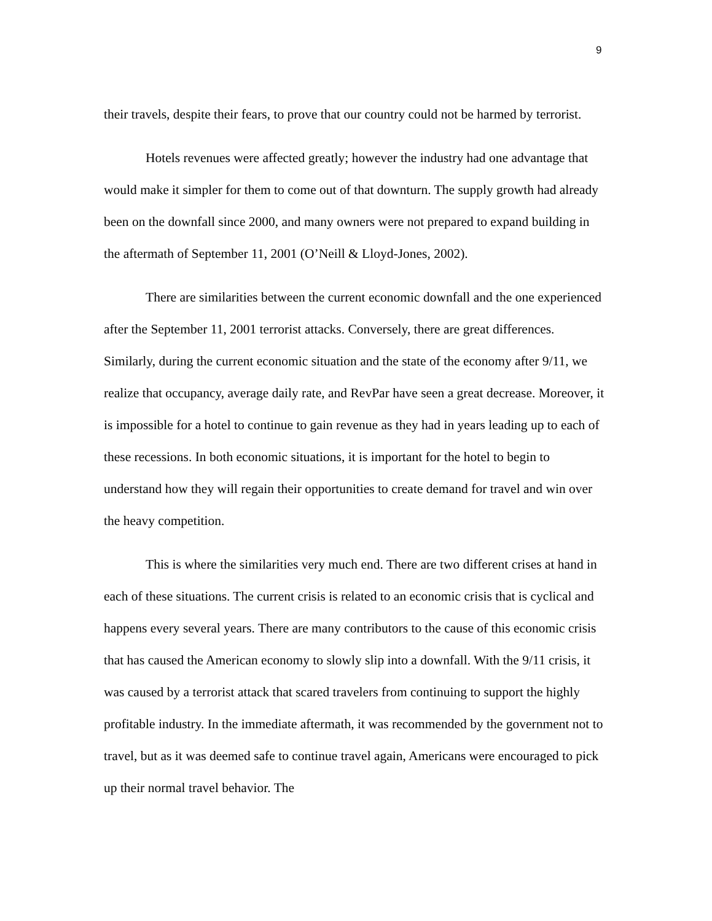9
their travels, despite their fears, to prove that our country could not be harmed by terrorist.
Hotels revenues were affected greatly; however the industry had one advantage that would make it simpler for them to come out of that downturn. The supply growth had already been on the downfall since 2000, and many owners were not prepared to expand building in the aftermath of September 11, 2001 (O’Neill & Lloyd-Jones, 2002).
There are similarities between the current economic downfall and the one experienced after the September 11, 2001 terrorist attacks. Conversely, there are great differences. Similarly, during the current economic situation and the state of the economy after 9/11, we realize that occupancy, average daily rate, and RevPar have seen a great decrease. Moreover, it is impossible for a hotel to continue to gain revenue as they had in years leading up to each of these recessions. In both economic situations, it is important for the hotel to begin to understand how they will regain their opportunities to create demand for travel and win over the heavy competition.
This is where the similarities very much end. There are two different crises at hand in each of these situations. The current crisis is related to an economic crisis that is cyclical and happens every several years. There are many contributors to the cause of this economic crisis that has caused the American economy to slowly slip into a downfall. With the 9/11 crisis, it was caused by a terrorist attack that scared travelers from continuing to support the highly profitable industry. In the immediate aftermath, it was recommended by the government not to travel, but as it was deemed safe to continue travel again, Americans were encouraged to pick up their normal travel behavior. The